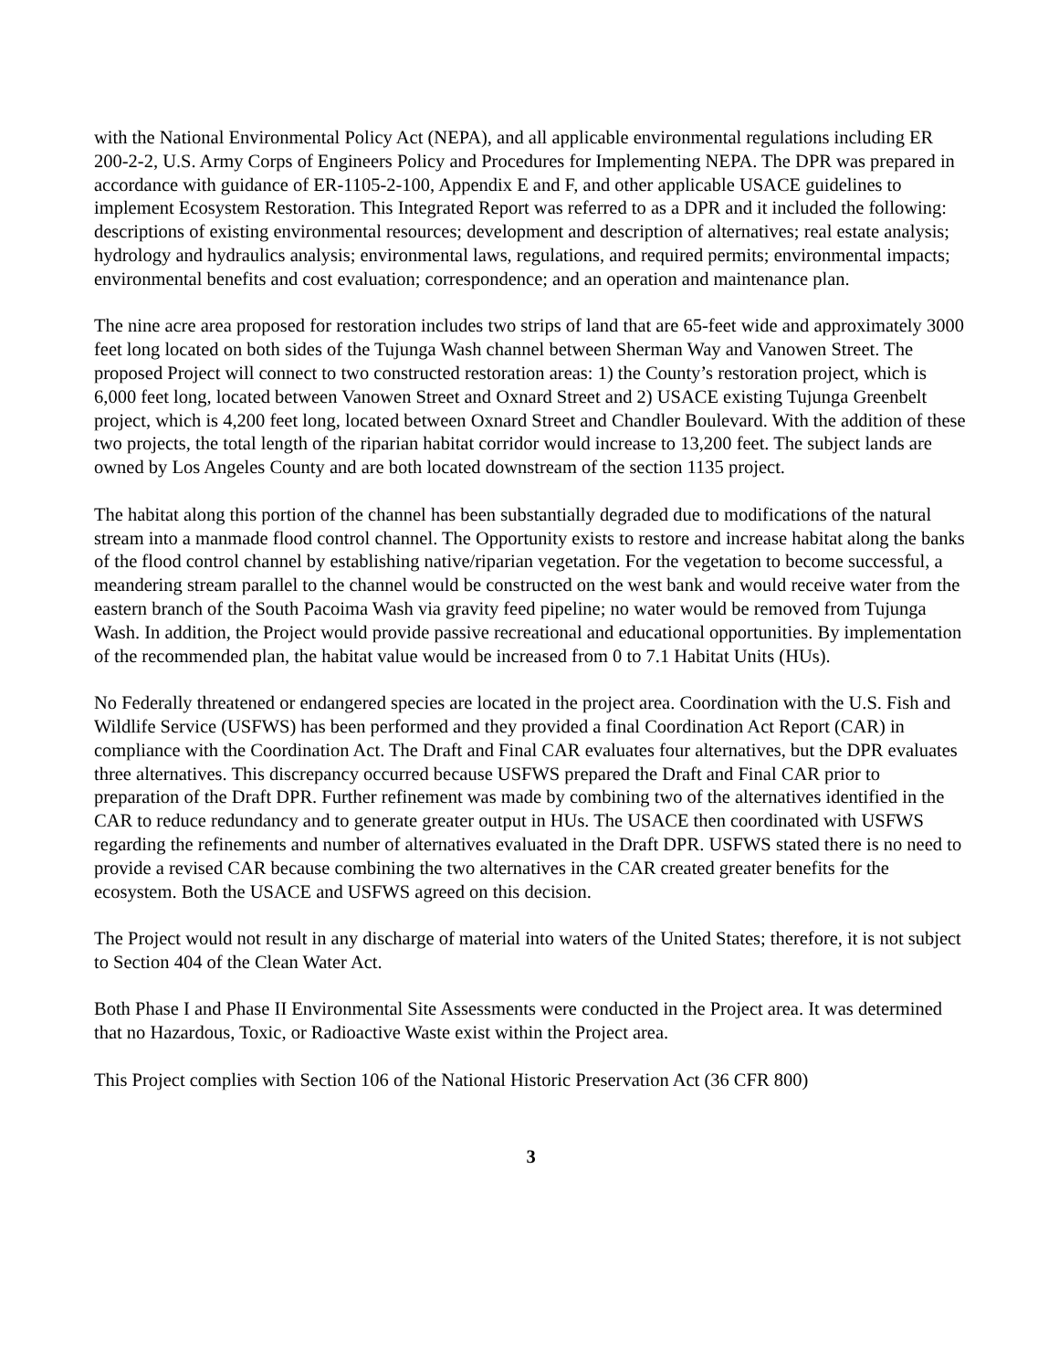with the National Environmental Policy Act (NEPA), and all applicable environmental regulations including ER 200-2-2, U.S. Army Corps of Engineers Policy and Procedures for Implementing NEPA. The DPR was prepared in accordance with guidance of ER-1105-2-100, Appendix E and F, and other applicable USACE guidelines to implement Ecosystem Restoration. This Integrated Report was referred to as a DPR and it included the following: descriptions of existing environmental resources; development and description of alternatives; real estate analysis; hydrology and hydraulics analysis; environmental laws, regulations, and required permits; environmental impacts; environmental benefits and cost evaluation; correspondence; and an operation and maintenance plan.
The nine acre area proposed for restoration includes two strips of land that are 65-feet wide and approximately 3000 feet long located on both sides of the Tujunga Wash channel between Sherman Way and Vanowen Street. The proposed Project will connect to two constructed restoration areas: 1) the County’s restoration project, which is 6,000 feet long, located between Vanowen Street and Oxnard Street and 2) USACE existing Tujunga Greenbelt project, which is 4,200 feet long, located between Oxnard Street and Chandler Boulevard. With the addition of these two projects, the total length of the riparian habitat corridor would increase to 13,200 feet. The subject lands are owned by Los Angeles County and are both located downstream of the section 1135 project.
The habitat along this portion of the channel has been substantially degraded due to modifications of the natural stream into a manmade flood control channel. The Opportunity exists to restore and increase habitat along the banks of the flood control channel by establishing native/riparian vegetation. For the vegetation to become successful, a meandering stream parallel to the channel would be constructed on the west bank and would receive water from the eastern branch of the South Pacoima Wash via gravity feed pipeline; no water would be removed from Tujunga Wash. In addition, the Project would provide passive recreational and educational opportunities. By implementation of the recommended plan, the habitat value would be increased from 0 to 7.1 Habitat Units (HUs).
No Federally threatened or endangered species are located in the project area. Coordination with the U.S. Fish and Wildlife Service (USFWS) has been performed and they provided a final Coordination Act Report (CAR) in compliance with the Coordination Act. The Draft and Final CAR evaluates four alternatives, but the DPR evaluates three alternatives. This discrepancy occurred because USFWS prepared the Draft and Final CAR prior to preparation of the Draft DPR. Further refinement was made by combining two of the alternatives identified in the CAR to reduce redundancy and to generate greater output in HUs. The USACE then coordinated with USFWS regarding the refinements and number of alternatives evaluated in the Draft DPR. USFWS stated there is no need to provide a revised CAR because combining the two alternatives in the CAR created greater benefits for the ecosystem. Both the USACE and USFWS agreed on this decision.
The Project would not result in any discharge of material into waters of the United States; therefore, it is not subject to Section 404 of the Clean Water Act.
Both Phase I and Phase II Environmental Site Assessments were conducted in the Project area. It was determined that no Hazardous, Toxic, or Radioactive Waste exist within the Project area.
This Project complies with Section 106 of the National Historic Preservation Act (36 CFR 800)
3